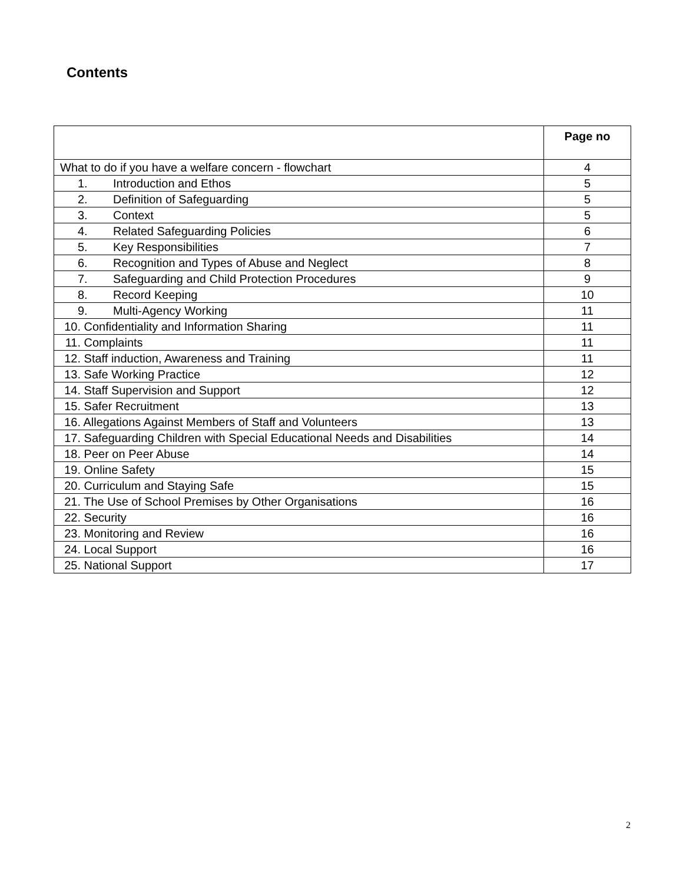Contents
| | Page no |
| --- | --- |
| What to do if you have a welfare concern - flowchart | 4 |
| 1. Introduction and Ethos | 5 |
| 2. Definition of Safeguarding | 5 |
| 3. Context | 5 |
| 4. Related Safeguarding Policies | 6 |
| 5. Key Responsibilities | 7 |
| 6. Recognition and Types of Abuse and Neglect | 8 |
| 7. Safeguarding and Child Protection Procedures | 9 |
| 8. Record Keeping | 10 |
| 9. Multi-Agency Working | 11 |
| 10. Confidentiality and Information Sharing | 11 |
| 11. Complaints | 11 |
| 12. Staff induction, Awareness and Training | 11 |
| 13. Safe Working Practice | 12 |
| 14. Staff Supervision and Support | 12 |
| 15. Safer Recruitment | 13 |
| 16. Allegations Against Members of Staff and Volunteers | 13 |
| 17. Safeguarding Children with Special Educational Needs and Disabilities | 14 |
| 18. Peer on Peer Abuse | 14 |
| 19. Online Safety | 15 |
| 20. Curriculum and Staying Safe | 15 |
| 21. The Use of School Premises by Other Organisations | 16 |
| 22. Security | 16 |
| 23. Monitoring and Review | 16 |
| 24. Local Support | 16 |
| 25. National Support | 17 |
2